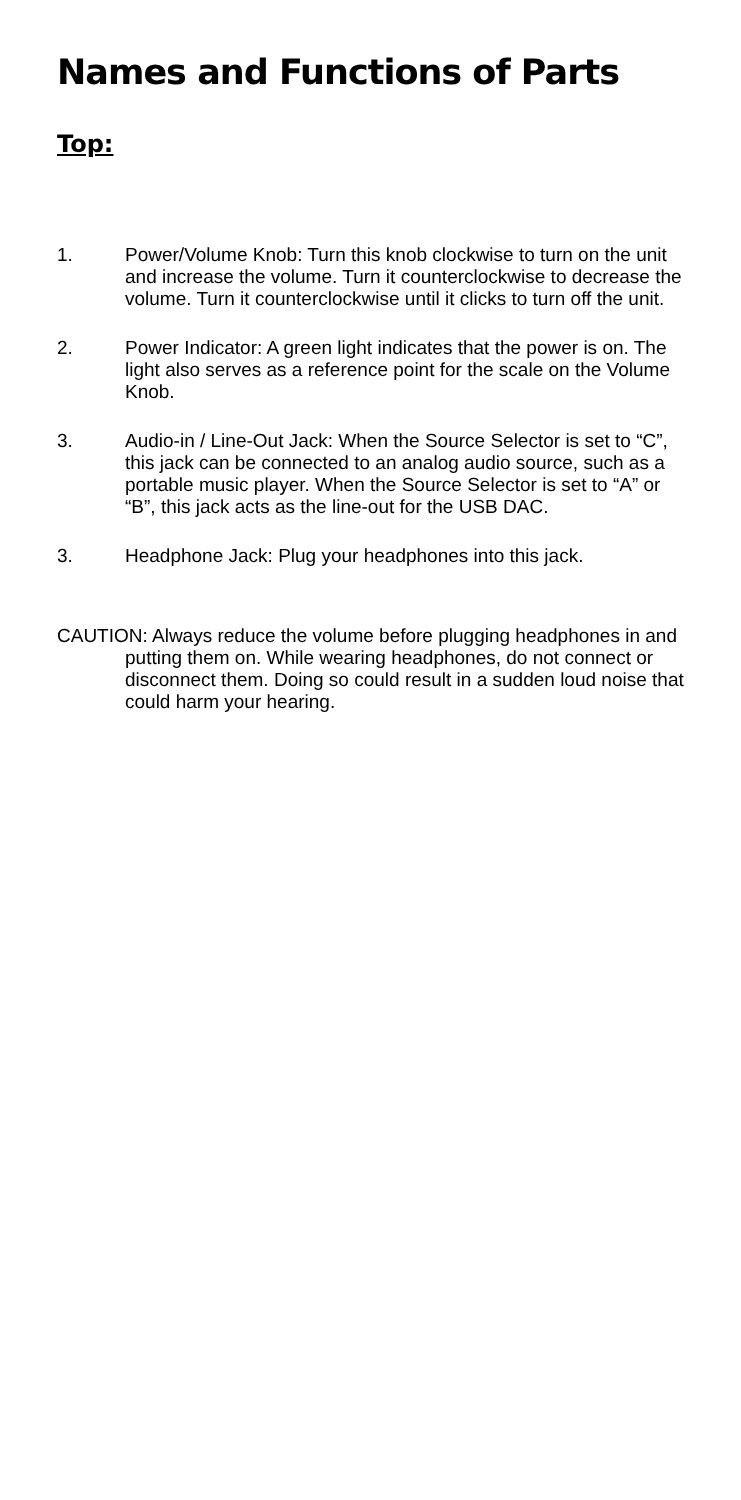Names and Functions of Parts
Top:
1. Power/Volume Knob: Turn this knob clockwise to turn on the unit and increase the volume. Turn it counterclockwise to decrease the volume. Turn it counterclockwise until it clicks to turn off the unit.
2. Power Indicator: A green light indicates that the power is on. The light also serves as a reference point for the scale on the Volume Knob.
3. Audio-in / Line-Out Jack: When the Source Selector is set to “C”, this jack can be connected to an analog audio source, such as a portable music player. When the Source Selector is set to “A” or “B”, this jack acts as the line-out for the USB DAC.
3. Headphone Jack: Plug your headphones into this jack.
CAUTION: Always reduce the volume before plugging headphones in and putting them on. While wearing headphones, do not connect or disconnect them. Doing so could result in a sudden loud noise that could harm your hearing.